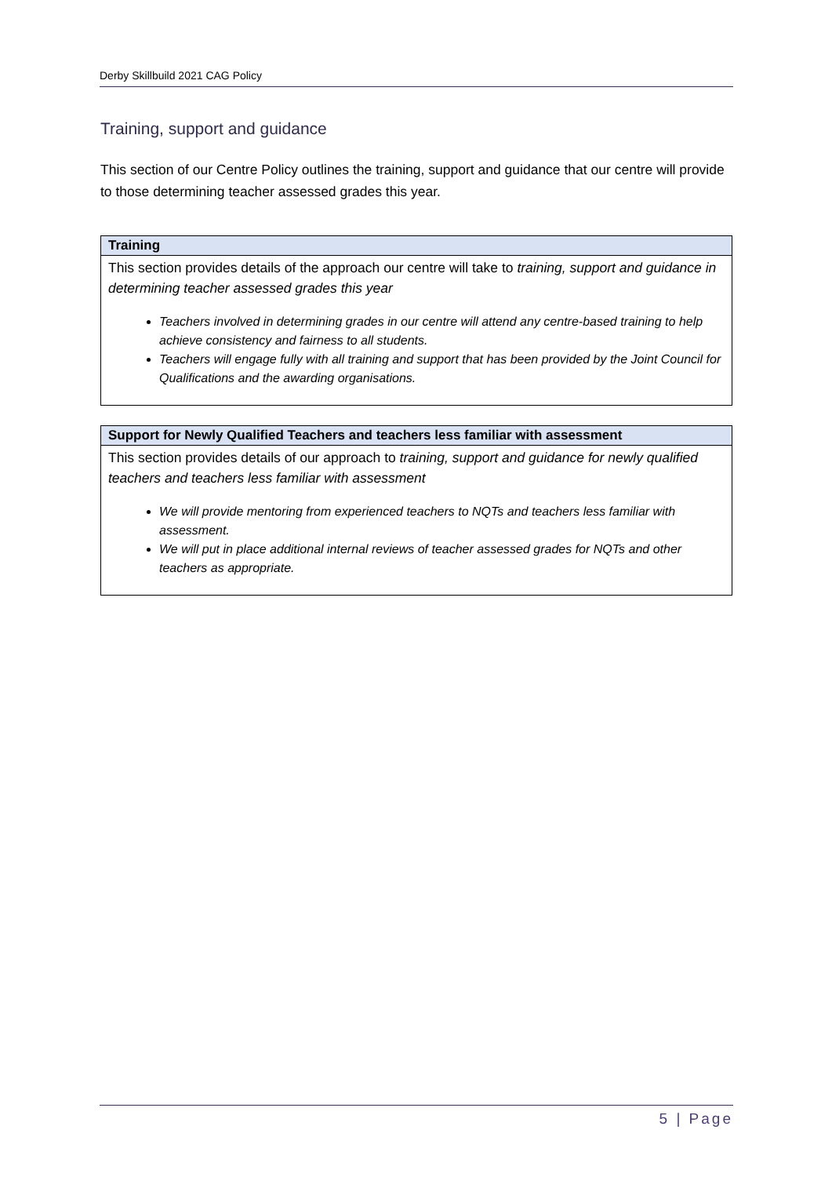Derby Skillbuild 2021 CAG Policy
Training, support and guidance
This section of our Centre Policy outlines the training, support and guidance that our centre will provide to those determining teacher assessed grades this year.
| Training |
| --- |
| This section provides details of the approach our centre will take to training, support and guidance in determining teacher assessed grades this year Teachers involved in determining grades in our centre will attend any centre-based training to help achieve consistency and fairness to all students. Teachers will engage fully with all training and support that has been provided by the Joint Council for Qualifications and the awarding organisations. |
| Support for Newly Qualified Teachers and teachers less familiar with assessment |
| --- |
| This section provides details of our approach to training, support and guidance for newly qualified teachers and teachers less familiar with assessment We will provide mentoring from experienced teachers to NQTs and teachers less familiar with assessment. We will put in place additional internal reviews of teacher assessed grades for NQTs and other teachers as appropriate. |
5 | Page